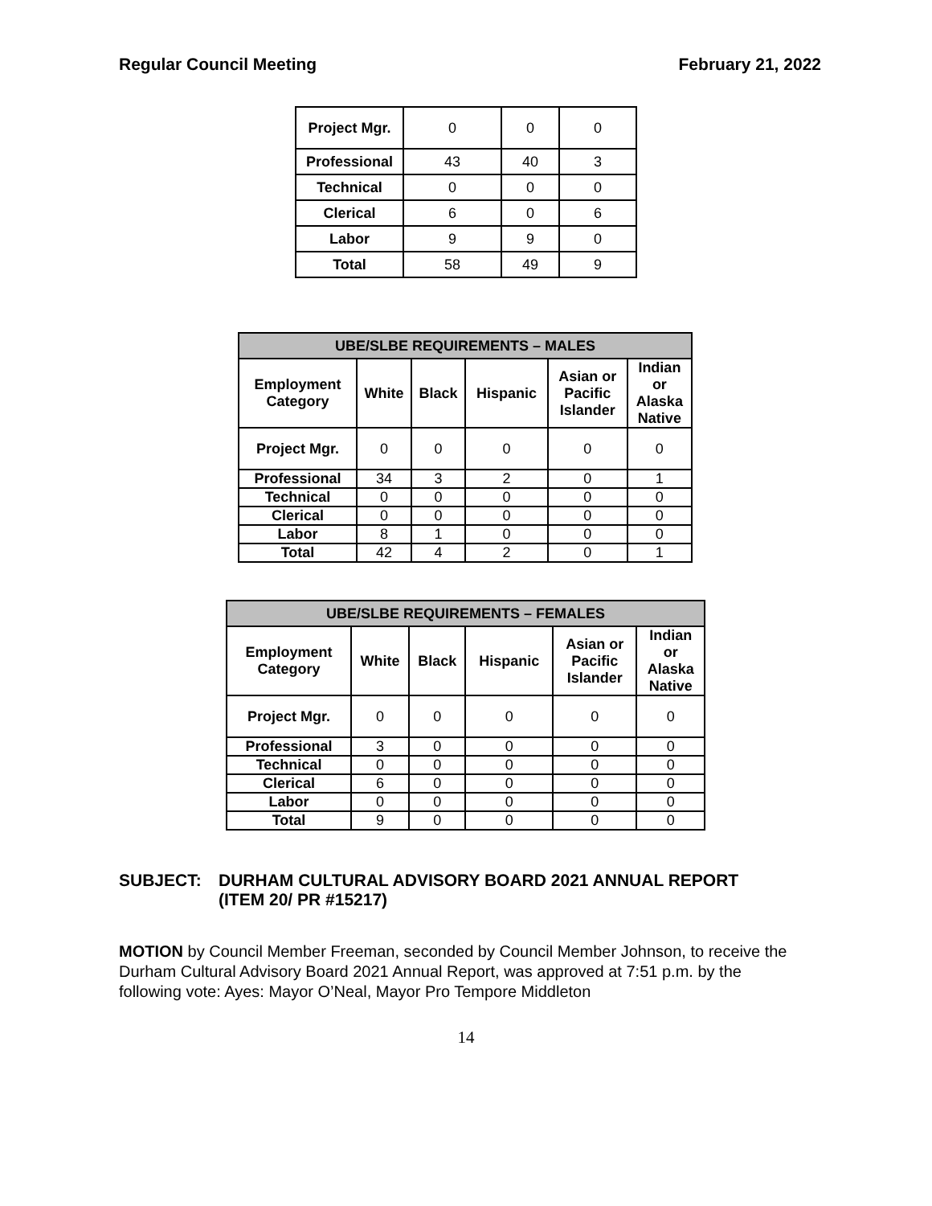Regular Council Meeting February 21, 2022
| Project Mgr. | 0 | 0 | 0 |
| Professional | 43 | 40 | 3 |
| Technical | 0 | 0 | 0 |
| Clerical | 6 | 0 | 6 |
| Labor | 9 | 9 | 0 |
| Total | 58 | 49 | 9 |
| UBE/SLBE REQUIREMENTS – MALES | | | | | |
| --- | --- | --- | --- | --- | --- |
| Employment Category | White | Black | Hispanic | Asian or Pacific Islander | Indian or Alaska Native |
| Project Mgr. | 0 | 0 | 0 | 0 | 0 |
| Professional | 34 | 3 | 2 | 0 | 1 |
| Technical | 0 | 0 | 0 | 0 | 0 |
| Clerical | 0 | 0 | 0 | 0 | 0 |
| Labor | 8 | 1 | 0 | 0 | 0 |
| Total | 42 | 4 | 2 | 0 | 1 |
| UBE/SLBE REQUIREMENTS – FEMALES | | | | | |
| --- | --- | --- | --- | --- | --- |
| Employment Category | White | Black | Hispanic | Asian or Pacific Islander | Indian or Alaska Native |
| Project Mgr. | 0 | 0 | 0 | 0 | 0 |
| Professional | 3 | 0 | 0 | 0 | 0 |
| Technical | 0 | 0 | 0 | 0 | 0 |
| Clerical | 6 | 0 | 0 | 0 | 0 |
| Labor | 0 | 0 | 0 | 0 | 0 |
| Total | 9 | 0 | 0 | 0 | 0 |
SUBJECT: DURHAM CULTURAL ADVISORY BOARD 2021 ANNUAL REPORT
(ITEM 20/ PR #15217)
MOTION by Council Member Freeman, seconded by Council Member Johnson, to receive the Durham Cultural Advisory Board 2021 Annual Report, was approved at 7:51 p.m. by the following vote: Ayes: Mayor O’Neal, Mayor Pro Tempore Middleton
14